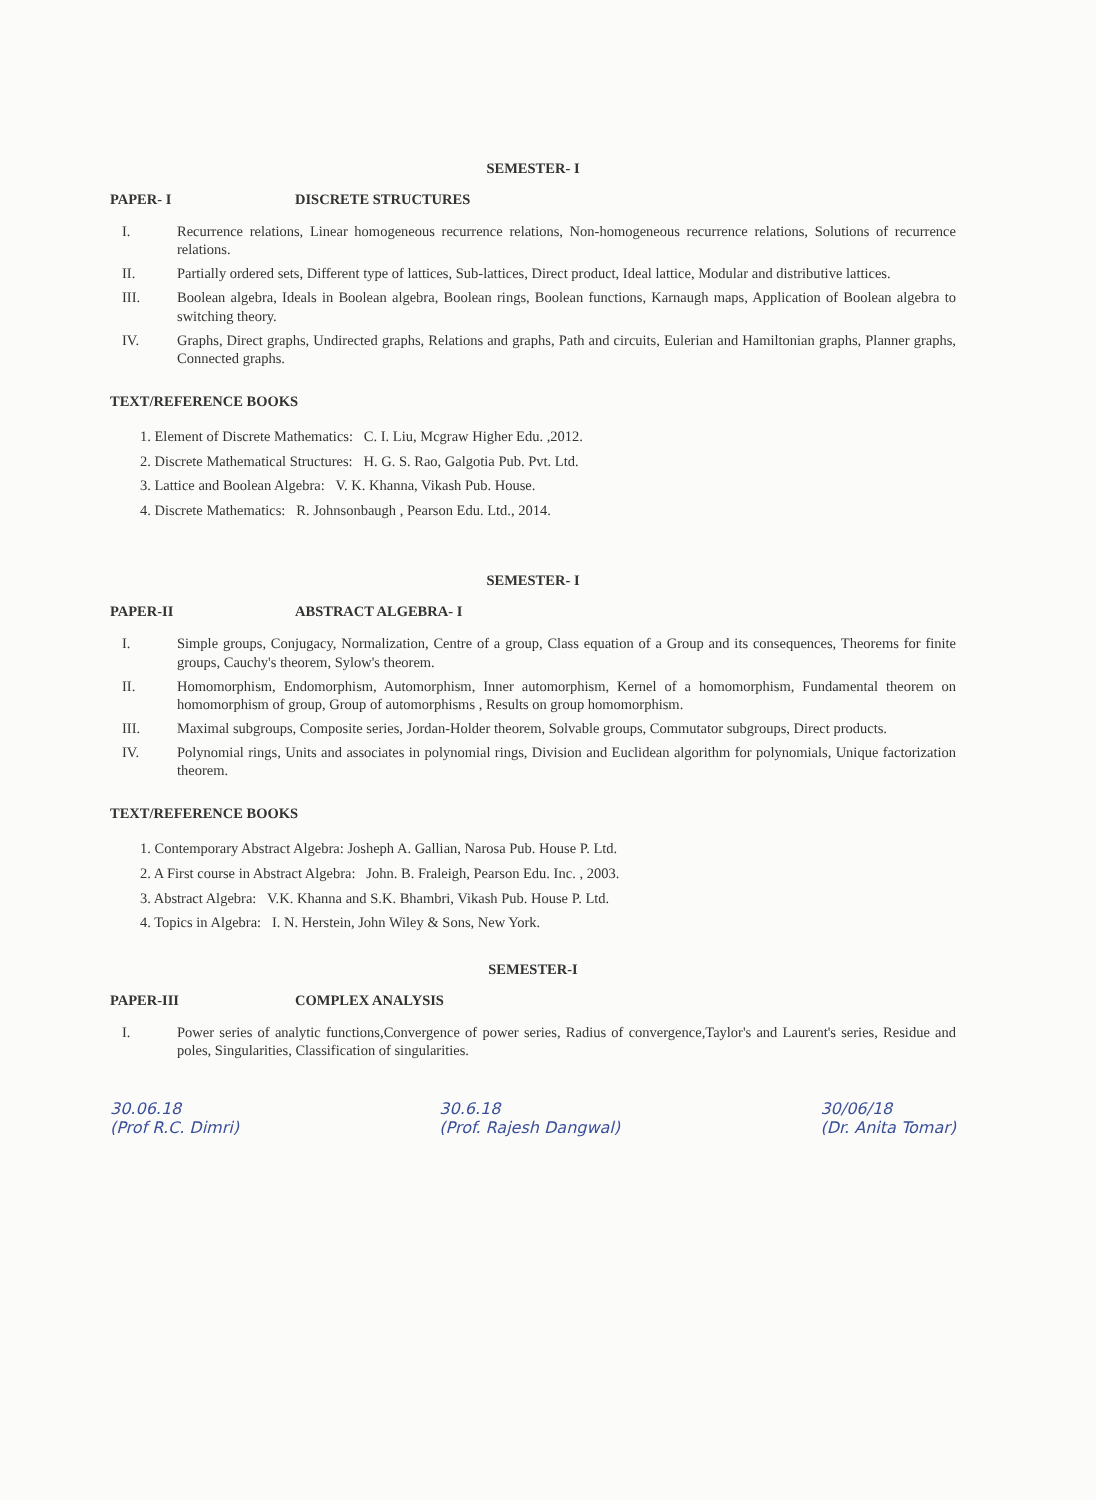SEMESTER- I
PAPER- I DISCRETE STRUCTURES
I. Recurrence relations, Linear homogeneous recurrence relations, Non-homogeneous recurrence relations, Solutions of recurrence relations.
II. Partially ordered sets, Different type of lattices, Sub-lattices, Direct product, Ideal lattice, Modular and distributive lattices.
III. Boolean algebra, Ideals in Boolean algebra, Boolean rings, Boolean functions, Karnaugh maps, Application of Boolean algebra to switching theory.
IV. Graphs, Direct graphs, Undirected graphs, Relations and graphs, Path and circuits, Eulerian and Hamiltonian graphs, Planner graphs, Connected graphs.
TEXT/REFERENCE BOOKS
1. Element of Discrete Mathematics: C. I. Liu, Mcgraw Higher Edu. ,2012.
2. Discrete Mathematical Structures: H. G. S. Rao, Galgotia Pub. Pvt. Ltd.
3. Lattice and Boolean Algebra: V. K. Khanna, Vikash Pub. House.
4. Discrete Mathematics: R. Johnsonbaugh , Pearson Edu. Ltd., 2014.
SEMESTER- I
PAPER-II ABSTRACT ALGEBRA- I
I. Simple groups, Conjugacy, Normalization, Centre of a group, Class equation of a Group and its consequences, Theorems for finite groups, Cauchy's theorem, Sylow's theorem.
II. Homomorphism, Endomorphism, Automorphism, Inner automorphism, Kernel of a homomorphism, Fundamental theorem on homomorphism of group, Group of automorphisms , Results on group homomorphism.
III. Maximal subgroups, Composite series, Jordan-Holder theorem, Solvable groups, Commutator subgroups, Direct products.
IV. Polynomial rings, Units and associates in polynomial rings, Division and Euclidean algorithm for polynomials, Unique factorization theorem.
TEXT/REFERENCE BOOKS
1. Contemporary Abstract Algebra: Josheph A. Gallian, Narosa Pub. House P. Ltd.
2. A First course in Abstract Algebra: John. B. Fraleigh, Pearson Edu. Inc. , 2003.
3. Abstract Algebra: V.K. Khanna and S.K. Bhambri, Vikash Pub. House P. Ltd.
4. Topics in Algebra: I. N. Herstein, John Wiley & Sons, New York.
SEMESTER-I
PAPER-III COMPLEX ANALYSIS
I. Power series of analytic functions,Convergence of power series, Radius of convergence,Taylor's and Laurent's series, Residue and poles, Singularities, Classification of singularities.
30.06.18
(Prof R.C. Dimri) 30.6.18
(Prof. Rajesh Dangwal) 30/06/18
(Dr. Anita Tomar)